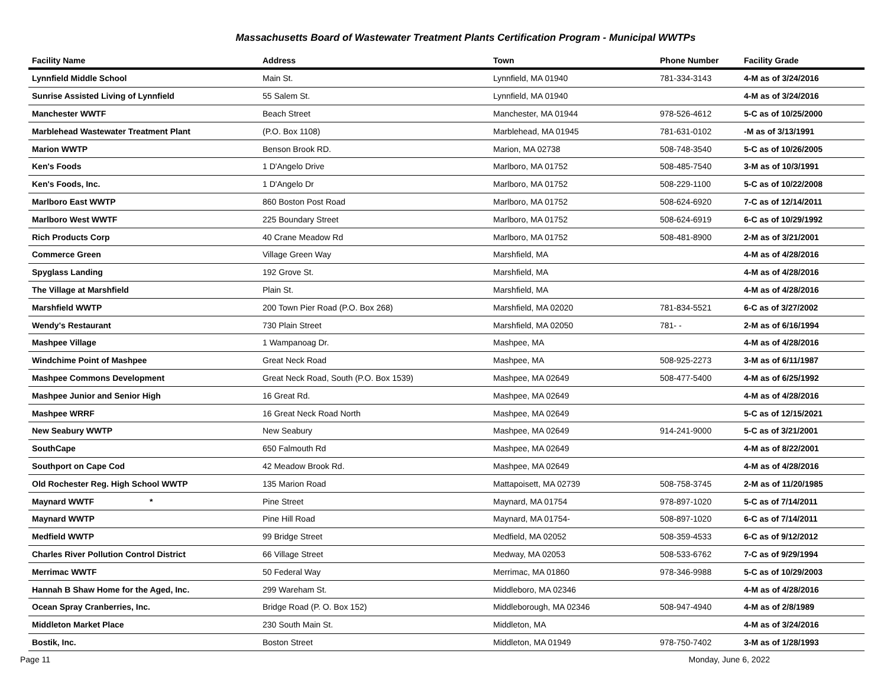Massachusetts Board of Wastewater Treatment Plants Certification Program - Municipal WWTPs
| Facility Name | Address | Town | Phone Number | Facility Grade |
| --- | --- | --- | --- | --- |
| Lynnfield Middle School | Main St. | Lynnfield, MA 01940 | 781-334-3143 | 4-M as of 3/24/2016 |
| Sunrise Assisted Living of Lynnfield | 55 Salem St. | Lynnfield, MA 01940 | | 4-M as of 3/24/2016 |
| Manchester WWTF | Beach Street | Manchester, MA 01944 | 978-526-4612 | 5-C as of 10/25/2000 |
| Marblehead Wastewater Treatment Plant | (P.O. Box 1108) | Marblehead, MA 01945 | 781-631-0102 | -M as of 3/13/1991 |
| Marion WWTP | Benson Brook RD. | Marion, MA 02738 | 508-748-3540 | 5-C as of 10/26/2005 |
| Ken's Foods | 1 D'Angelo Drive | Marlboro, MA 01752 | 508-485-7540 | 3-M as of 10/3/1991 |
| Ken's Foods, Inc. | 1 D'Angelo Dr | Marlboro, MA 01752 | 508-229-1100 | 5-C as of 10/22/2008 |
| Marlboro East WWTP | 860 Boston Post Road | Marlboro, MA 01752 | 508-624-6920 | 7-C as of 12/14/2011 |
| Marlboro West WWTF | 225 Boundary Street | Marlboro, MA 01752 | 508-624-6919 | 6-C as of 10/29/1992 |
| Rich Products Corp | 40 Crane Meadow Rd | Marlboro, MA 01752 | 508-481-8900 | 2-M as of 3/21/2001 |
| Commerce Green | Village Green Way | Marshfield, MA | | 4-M as of 4/28/2016 |
| Spyglass Landing | 192 Grove St. | Marshfield, MA | | 4-M as of 4/28/2016 |
| The Village at Marshfield | Plain St. | Marshfield, MA | | 4-M as of 4/28/2016 |
| Marshfield WWTP | 200 Town Pier Road (P.O. Box 268) | Marshfield, MA 02020 | 781-834-5521 | 6-C as of 3/27/2002 |
| Wendy's Restaurant | 730 Plain Street | Marshfield, MA 02050 | 781- - | 2-M as of 6/16/1994 |
| Mashpee Village | 1 Wampanoag Dr. | Mashpee, MA | | 4-M as of 4/28/2016 |
| Windchime Point of Mashpee | Great Neck Road | Mashpee, MA | 508-925-2273 | 3-M as of 6/11/1987 |
| Mashpee Commons Development | Great Neck Road, South (P.O. Box 1539) | Mashpee, MA 02649 | 508-477-5400 | 4-M as of 6/25/1992 |
| Mashpee Junior and Senior High | 16 Great Rd. | Mashpee, MA 02649 | | 4-M as of 4/28/2016 |
| Mashpee WRRF | 16 Great Neck Road North | Mashpee, MA 02649 | | 5-C as of 12/15/2021 |
| New Seabury WWTP | New Seabury | Mashpee, MA 02649 | 914-241-9000 | 5-C as of 3/21/2001 |
| SouthCape | 650 Falmouth Rd | Mashpee, MA 02649 | | 4-M as of 8/22/2001 |
| Southport on Cape Cod | 42 Meadow Brook Rd. | Mashpee, MA 02649 | | 4-M as of 4/28/2016 |
| Old Rochester Reg. High School WWTP | 135 Marion Road | Mattapoisett, MA 02739 | 508-758-3745 | 2-M as of 11/20/1985 |
| Maynard WWTF * | Pine Street | Maynard, MA 01754 | 978-897-1020 | 5-C as of 7/14/2011 |
| Maynard WWTP | Pine Hill Road | Maynard, MA 01754- | 508-897-1020 | 6-C as of 7/14/2011 |
| Medfield WWTP | 99 Bridge Street | Medfield, MA 02052 | 508-359-4533 | 6-C as of 9/12/2012 |
| Charles River Pollution Control District | 66 Village Street | Medway, MA 02053 | 508-533-6762 | 7-C as of 9/29/1994 |
| Merrimac WWTF | 50 Federal Way | Merrimac, MA 01860 | 978-346-9988 | 5-C as of 10/29/2003 |
| Hannah B Shaw Home for the Aged, Inc. | 299 Wareham St. | Middleboro, MA 02346 | | 4-M as of 4/28/2016 |
| Ocean Spray Cranberries, Inc. | Bridge Road (P. O. Box 152) | Middleborough, MA 02346 | 508-947-4940 | 4-M as of 2/8/1989 |
| Middleton Market Place | 230 South Main St. | Middleton, MA | | 4-M as of 3/24/2016 |
| Bostik, Inc. | Boston Street | Middleton, MA 01949 | 978-750-7402 | 3-M as of 1/28/1993 |
Page 11 Monday, June 6, 2022